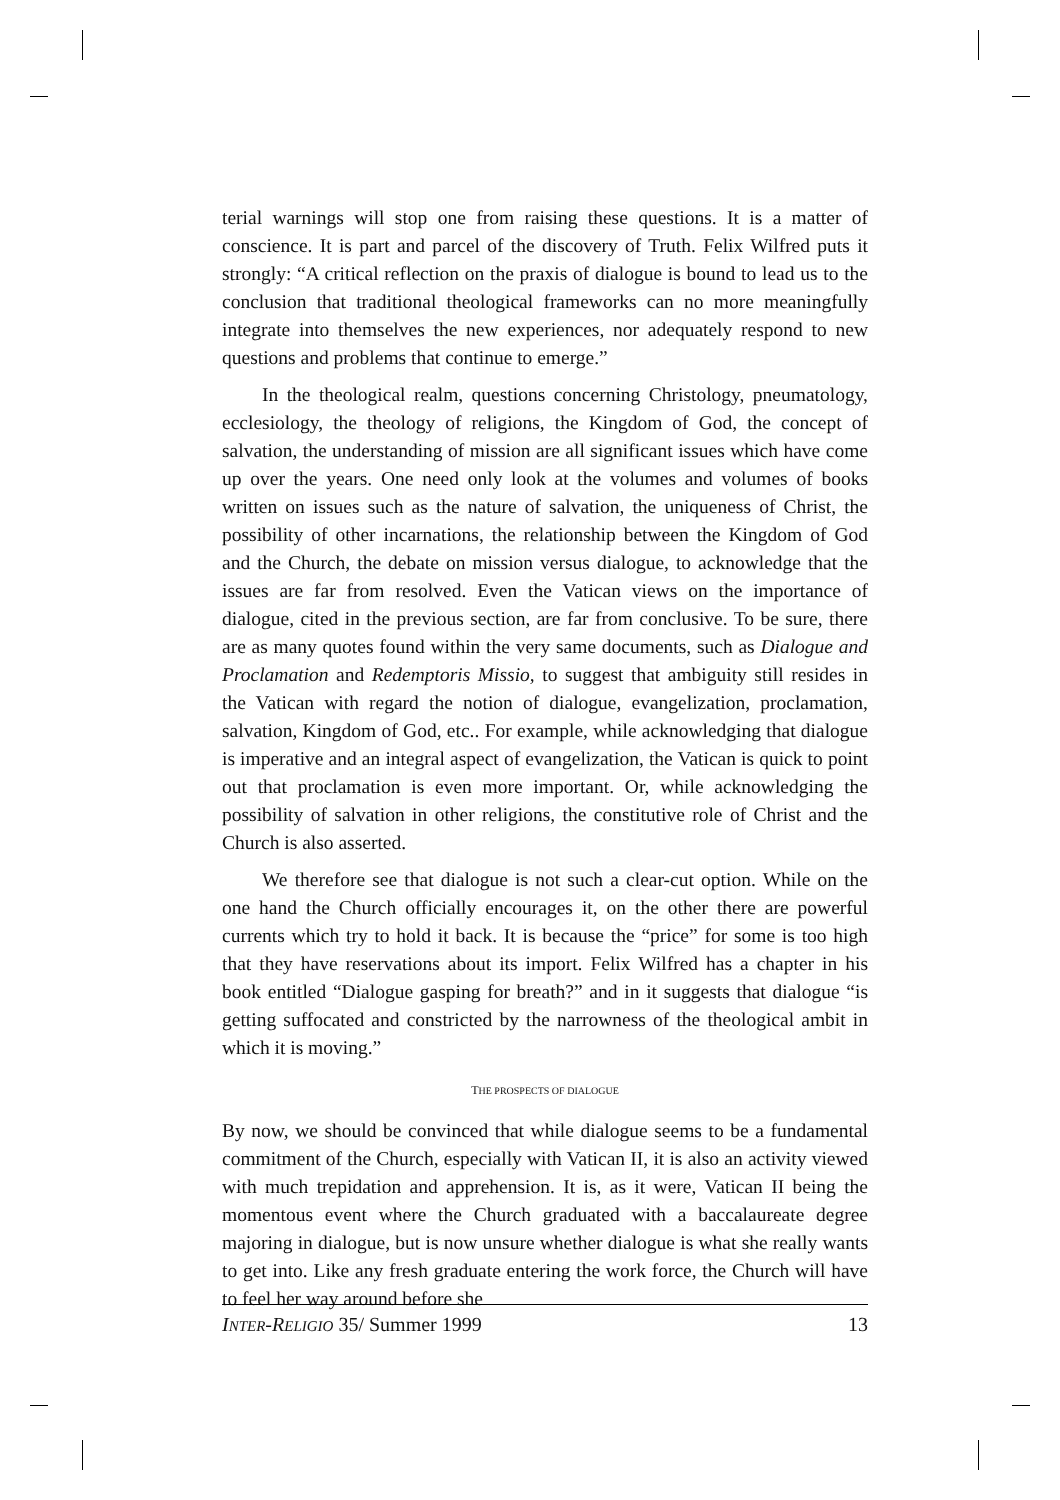terial warnings will stop one from raising these questions. It is a matter of conscience. It is part and parcel of the discovery of Truth. Felix Wilfred puts it strongly: “A critical reflection on the praxis of dialogue is bound to lead us to the conclusion that traditional theological frameworks can no more meaningfully integrate into themselves the new experiences, nor adequately respond to new questions and problems that continue to emerge.”
In the theological realm, questions concerning Christology, pneumatology, ecclesiology, the theology of religions, the Kingdom of God, the concept of salvation, the understanding of mission are all significant issues which have come up over the years. One need only look at the volumes and volumes of books written on issues such as the nature of salvation, the uniqueness of Christ, the possibility of other incarnations, the relationship between the Kingdom of God and the Church, the debate on mission versus dialogue, to acknowledge that the issues are far from resolved. Even the Vatican views on the importance of dialogue, cited in the previous section, are far from conclusive. To be sure, there are as many quotes found within the very same documents, such as Dialogue and Proclamation and Redemptoris Missio, to suggest that ambiguity still resides in the Vatican with regard the notion of dialogue, evangelization, proclamation, salvation, Kingdom of God, etc.. For example, while acknowledging that dialogue is imperative and an integral aspect of evangelization, the Vatican is quick to point out that proclamation is even more important. Or, while acknowledging the possibility of salvation in other religions, the constitutive role of Christ and the Church is also asserted.
We therefore see that dialogue is not such a clear-cut option. While on the one hand the Church officially encourages it, on the other there are powerful currents which try to hold it back. It is because the “price” for some is too high that they have reservations about its import. Felix Wilfred has a chapter in his book entitled “Dialogue gasping for breath?” and in it suggests that dialogue “is getting suffocated and constricted by the narrowness of the theological ambit in which it is moving.”
THE PROSPECTS OF DIALOGUE
By now, we should be convinced that while dialogue seems to be a fundamental commitment of the Church, especially with Vatican II, it is also an activity viewed with much trepidation and apprehension. It is, as it were, Vatican II being the momentous event where the Church graduated with a baccalaureate degree majoring in dialogue, but is now unsure whether dialogue is what she really wants to get into. Like any fresh graduate entering the work force, the Church will have to feel her way around before she
INTER-RELIGIO 35/ Summer 1999 13